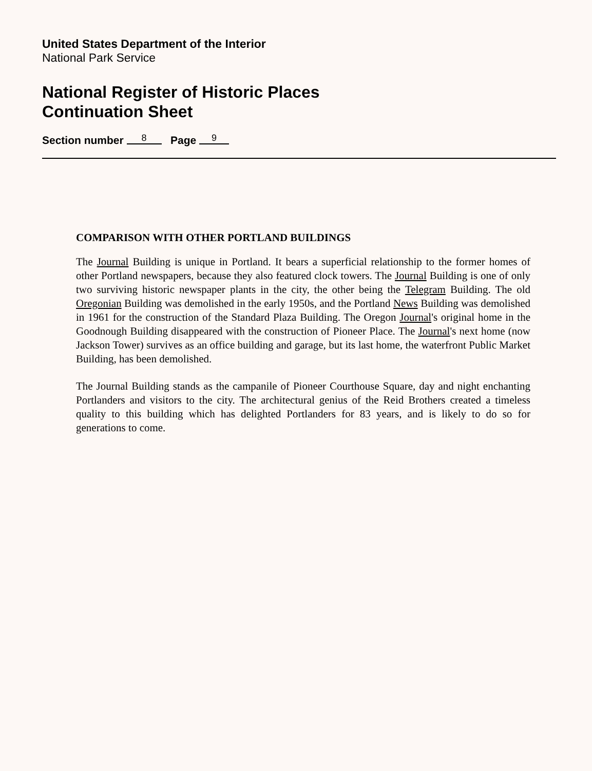United States Department of the Interior
National Park Service
National Register of Historic Places
Continuation Sheet
Section number 8 Page 9
COMPARISON WITH OTHER PORTLAND BUILDINGS
The Journal Building is unique in Portland. It bears a superficial relationship to the former homes of other Portland newspapers, because they also featured clock towers. The Journal Building is one of only two surviving historic newspaper plants in the city, the other being the Telegram Building. The old Oregonian Building was demolished in the early 1950s, and the Portland News Building was demolished in 1961 for the construction of the Standard Plaza Building. The Oregon Journal's original home in the Goodnough Building disappeared with the construction of Pioneer Place. The Journal's next home (now Jackson Tower) survives as an office building and garage, but its last home, the waterfront Public Market Building, has been demolished.
The Journal Building stands as the campanile of Pioneer Courthouse Square, day and night enchanting Portlanders and visitors to the city. The architectural genius of the Reid Brothers created a timeless quality to this building which has delighted Portlanders for 83 years, and is likely to do so for generations to come.